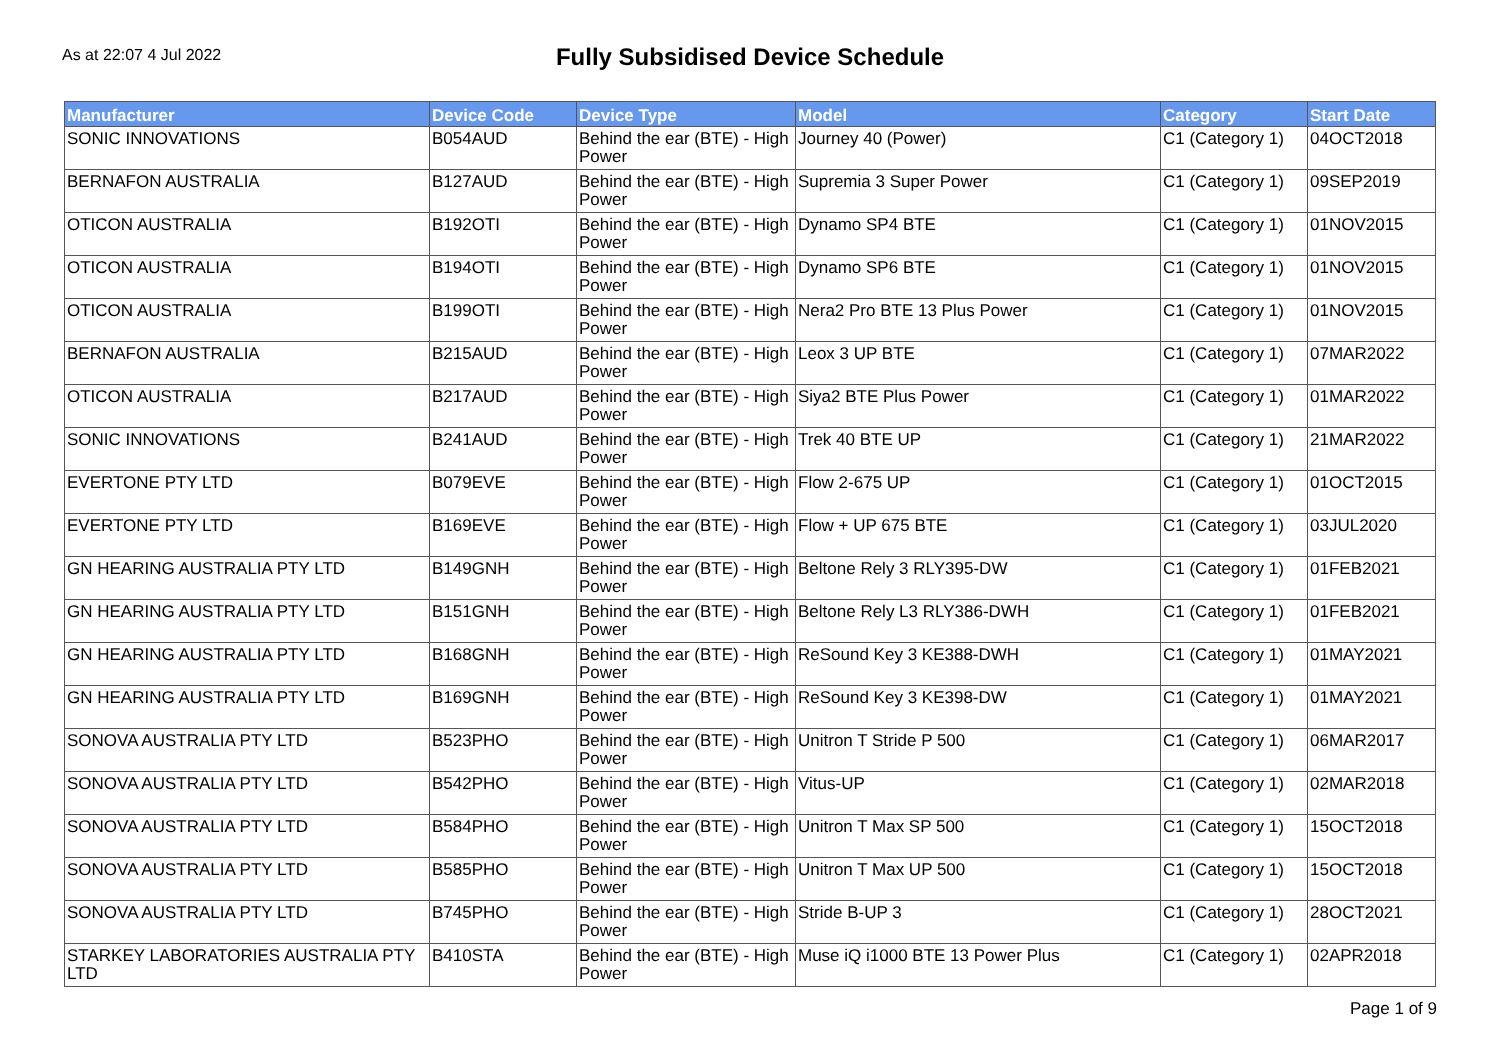As at 22:07 4 Jul 2022
Fully Subsidised Device Schedule
| Manufacturer | Device Code | Device Type | Model | Category | Start Date |
| --- | --- | --- | --- | --- | --- |
| SONIC INNOVATIONS | B054AUD | Behind the ear (BTE) - High Power | Journey 40 (Power) | C1 (Category 1) | 04OCT2018 |
| BERNAFON AUSTRALIA | B127AUD | Behind the ear (BTE) - High Power | Supremia 3 Super Power | C1 (Category 1) | 09SEP2019 |
| OTICON AUSTRALIA | B192OTI | Behind the ear (BTE) - High Power | Dynamo SP4 BTE | C1 (Category 1) | 01NOV2015 |
| OTICON AUSTRALIA | B194OTI | Behind the ear (BTE) - High Power | Dynamo SP6 BTE | C1 (Category 1) | 01NOV2015 |
| OTICON AUSTRALIA | B199OTI | Behind the ear (BTE) - High Power | Nera2 Pro BTE 13 Plus Power | C1 (Category 1) | 01NOV2015 |
| BERNAFON AUSTRALIA | B215AUD | Behind the ear (BTE) - High Power | Leox 3 UP BTE | C1 (Category 1) | 07MAR2022 |
| OTICON AUSTRALIA | B217AUD | Behind the ear (BTE) - High Power | Siya2 BTE Plus Power | C1 (Category 1) | 01MAR2022 |
| SONIC INNOVATIONS | B241AUD | Behind the ear (BTE) - High Power | Trek 40 BTE UP | C1 (Category 1) | 21MAR2022 |
| EVERTONE PTY LTD | B079EVE | Behind the ear (BTE) - High Power | Flow 2-675 UP | C1 (Category 1) | 01OCT2015 |
| EVERTONE PTY LTD | B169EVE | Behind the ear (BTE) - High Power | Flow + UP 675 BTE | C1 (Category 1) | 03JUL2020 |
| GN HEARING AUSTRALIA PTY LTD | B149GNH | Behind the ear (BTE) - High Power | Beltone Rely 3 RLY395-DW | C1 (Category 1) | 01FEB2021 |
| GN HEARING AUSTRALIA PTY LTD | B151GNH | Behind the ear (BTE) - High Power | Beltone Rely L3 RLY386-DWH | C1 (Category 1) | 01FEB2021 |
| GN HEARING AUSTRALIA PTY LTD | B168GNH | Behind the ear (BTE) - High Power | ReSound Key 3 KE388-DWH | C1 (Category 1) | 01MAY2021 |
| GN HEARING AUSTRALIA PTY LTD | B169GNH | Behind the ear (BTE) - High Power | ReSound Key 3 KE398-DW | C1 (Category 1) | 01MAY2021 |
| SONOVA AUSTRALIA PTY LTD | B523PHO | Behind the ear (BTE) - High Power | Unitron T Stride P 500 | C1 (Category 1) | 06MAR2017 |
| SONOVA AUSTRALIA PTY LTD | B542PHO | Behind the ear (BTE) - High Power | Vitus-UP | C1 (Category 1) | 02MAR2018 |
| SONOVA AUSTRALIA PTY LTD | B584PHO | Behind the ear (BTE) - High Power | Unitron T Max SP 500 | C1 (Category 1) | 15OCT2018 |
| SONOVA AUSTRALIA PTY LTD | B585PHO | Behind the ear (BTE) - High Power | Unitron T Max UP 500 | C1 (Category 1) | 15OCT2018 |
| SONOVA AUSTRALIA PTY LTD | B745PHO | Behind the ear (BTE) - High Power | Stride B-UP 3 | C1 (Category 1) | 28OCT2021 |
| STARKEY LABORATORIES AUSTRALIA PTY LTD | B410STA | Behind the ear (BTE) - High Power | Muse iQ i1000 BTE 13 Power Plus | C1 (Category 1) | 02APR2018 |
Page 1 of 9